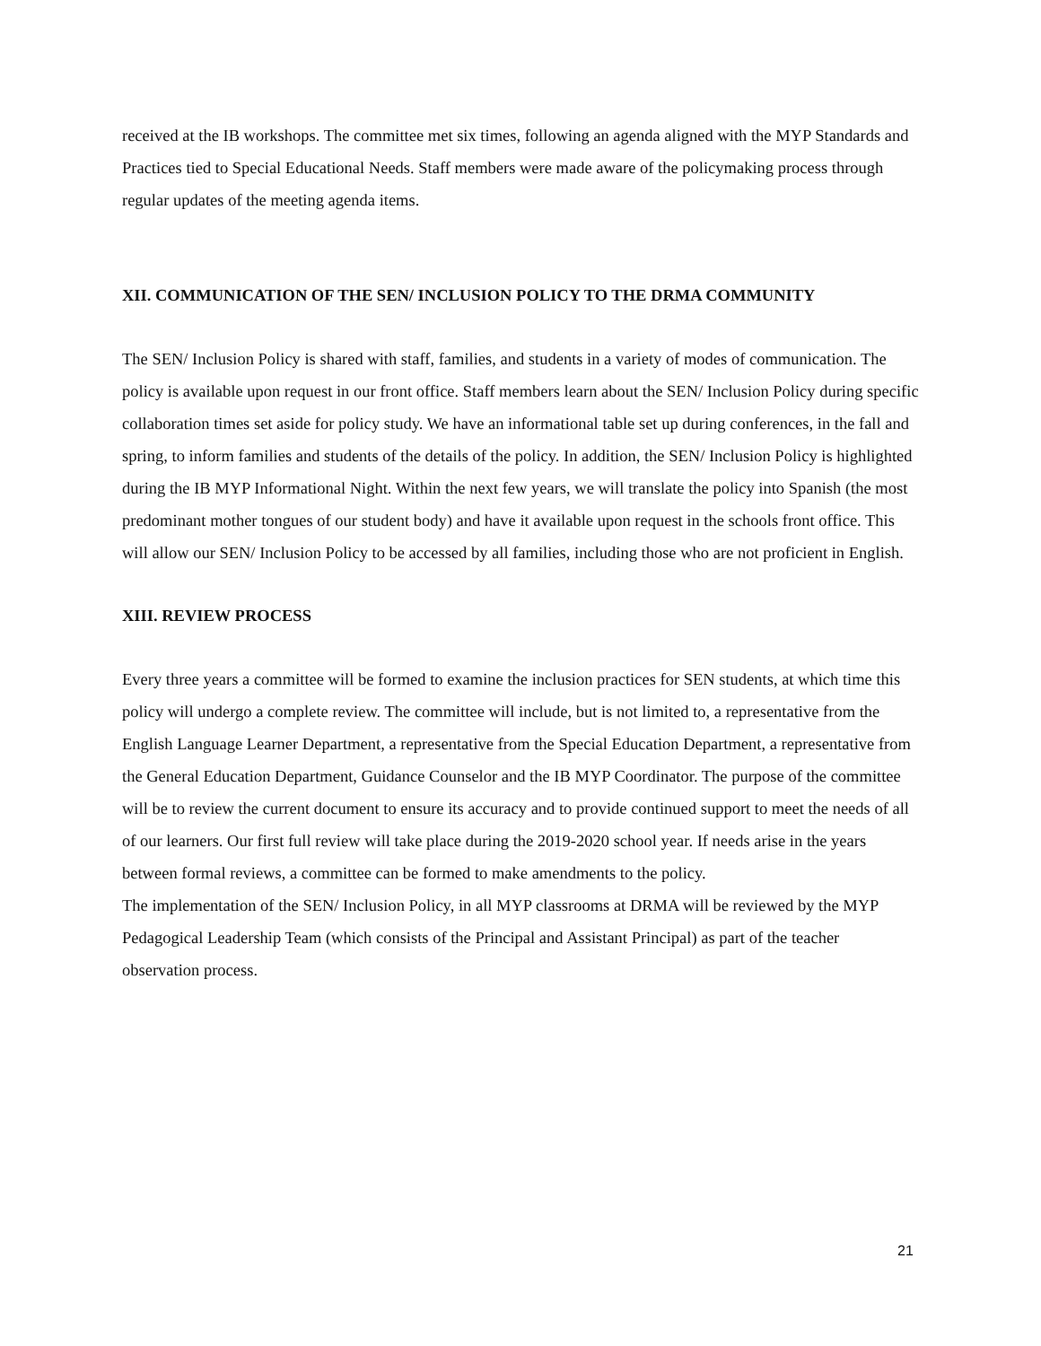received at the IB workshops. The committee met six times, following an agenda aligned with the MYP Standards and Practices tied to Special Educational Needs. Staff members were made aware of the policymaking process through regular updates of the meeting agenda items.
XII. COMMUNICATION OF THE SEN/ INCLUSION POLICY TO THE DRMA COMMUNITY
The SEN/ Inclusion Policy is shared with staff, families, and students in a variety of modes of communication. The policy is available upon request in our front office. Staff members learn about the SEN/ Inclusion Policy during specific collaboration times set aside for policy study. We have an informational table set up during conferences, in the fall and spring, to inform families and students of the details of the policy. In addition, the SEN/ Inclusion Policy is highlighted during the IB MYP Informational Night. Within the next few years, we will translate the policy into Spanish (the most predominant mother tongues of our student body) and have it available upon request in the schools front office. This will allow our SEN/ Inclusion Policy to be accessed by all families, including those who are not proficient in English.
XIII. REVIEW PROCESS
Every three years a committee will be formed to examine the inclusion practices for SEN students, at which time this policy will undergo a complete review. The committee will include, but is not limited to, a representative from the English Language Learner Department, a representative from the Special Education Department, a representative from the General Education Department, Guidance Counselor and the IB MYP Coordinator. The purpose of the committee will be to review the current document to ensure its accuracy and to provide continued support to meet the needs of all of our learners. Our first full review will take place during the 2019-2020 school year. If needs arise in the years between formal reviews, a committee can be formed to make amendments to the policy.
The implementation of the SEN/ Inclusion Policy, in all MYP classrooms at DRMA will be reviewed by the MYP Pedagogical Leadership Team (which consists of the Principal and Assistant Principal) as part of the teacher observation process.
21